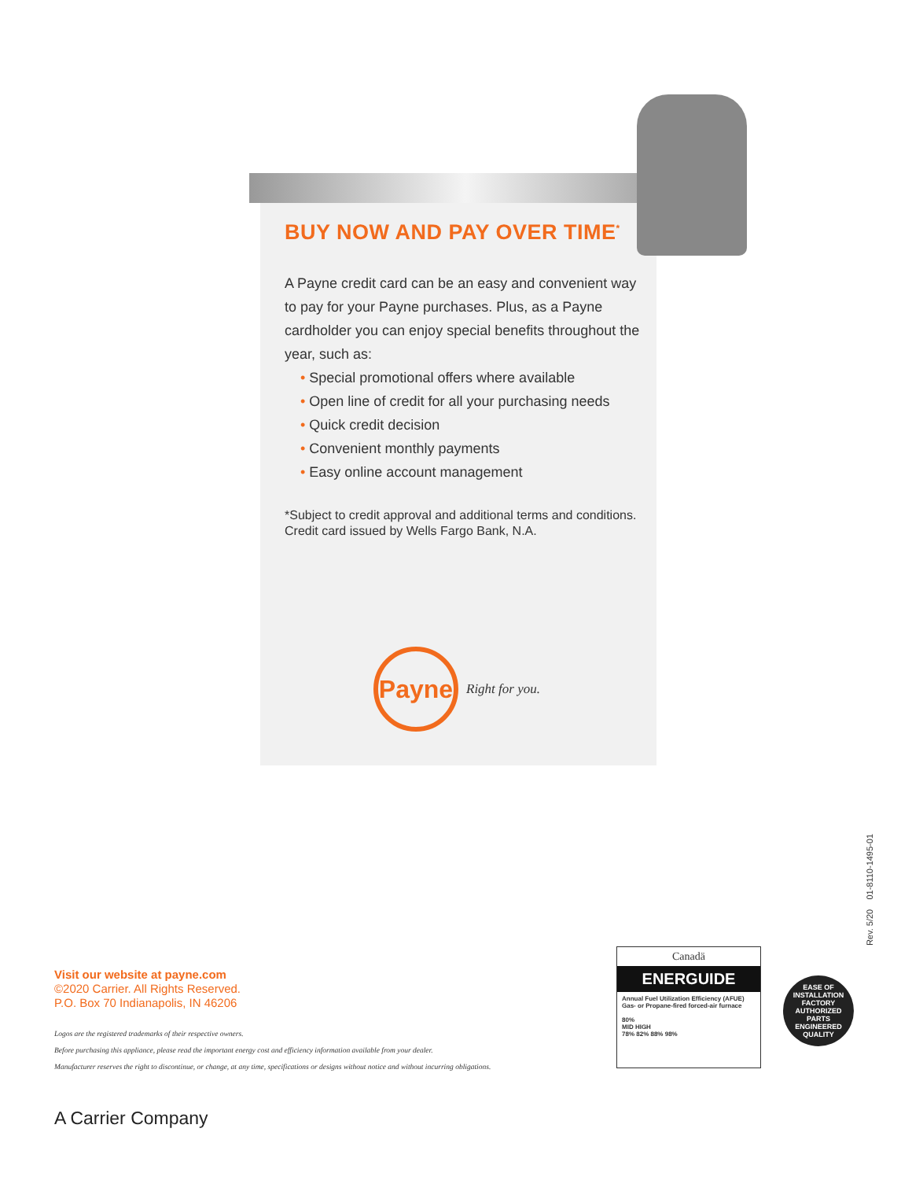BUY NOW AND PAY OVER TIME<sup>*</sup>
A Payne credit card can be an easy and convenient way to pay for your Payne purchases. Plus, as a Payne cardholder you can enjoy special benefits throughout the year, such as:
• Special promotional offers where available
• Open line of credit for all your purchasing needs
• Quick credit decision
• Convenient monthly payments
• Easy online account management
*Subject to credit approval and additional terms and conditions. Credit card issued by Wells Fargo Bank, N.A.
Payne
Right for you.
Visit our website at payne.com
©2020 Carrier. All Rights Reserved.
P.O. Box 70 Indianapolis, IN 46206
Logos are the registered trademarks of their respective owners.
Before purchasing this appliance, please read the important energy cost and efficiency information available from your dealer.
Manufacturer reserves the right to discontinue, or change, at any time, specifications or designs without notice and without incurring obligations.
A Carrier Company
Canadä
ENERGUIDE
Annual Fuel Utilization Efficiency (AFUE)
Gas- or Propane-fired forced-air furnace
80%
MID HIGH
78% 82% 88% 98%
EASE OF INSTALLATION
FACTORY AUTHORIZED PARTS
ENGINEERED QUALITY
Rev. 5/20 01-8110-1495-01